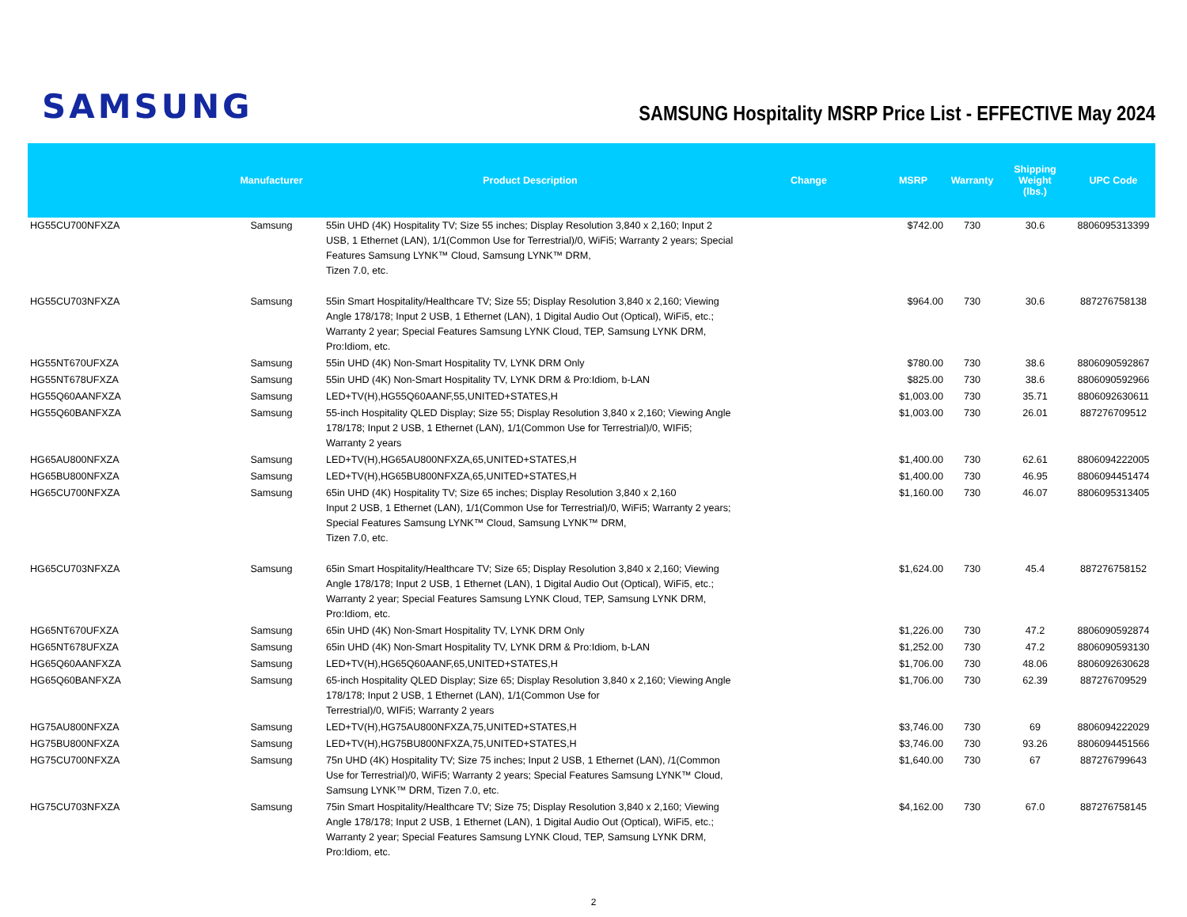SAMSUNG
SAMSUNG Hospitality MSRP Price List - EFFECTIVE May 2024
| | Manufacturer | Product Description | Change | MSRP | Warranty | Shipping Weight (lbs.) | UPC Code |
| --- | --- | --- | --- | --- | --- | --- | --- |
| HG55CU700NFXZA | Samsung | 55in UHD (4K) Hospitality TV; Size 55 inches; Display Resolution 3,840 x 2,160; Input 2 USB, 1 Ethernet (LAN), 1/1(Common Use for Terrestrial)/0, WiFi5; Warranty 2 years; Special Features Samsung LYNK™ Cloud, Samsung LYNK™ DRM, Tizen 7.0, etc. | | $742.00 | 730 | 30.6 | 8806095313399 |
| HG55CU703NFXZA | Samsung | 55in Smart Hospitality/Healthcare TV; Size 55; Display Resolution 3,840 x 2,160; Viewing Angle 178/178; Input 2 USB, 1 Ethernet (LAN), 1 Digital Audio Out (Optical), WiFi5, etc.; Warranty 2 year; Special Features Samsung LYNK Cloud, TEP, Samsung LYNK DRM, Pro:Idiom, etc. | | $964.00 | 730 | 30.6 | 887276758138 |
| HG55NT670UFXZA | Samsung | 55in UHD (4K) Non-Smart Hospitality TV, LYNK DRM Only | | $780.00 | 730 | 38.6 | 8806090592867 |
| HG55NT678UFXZA | Samsung | 55in UHD (4K) Non-Smart Hospitality TV, LYNK DRM & Pro:Idiom, b-LAN | | $825.00 | 730 | 38.6 | 8806090592966 |
| HG55Q60AANFXZA | Samsung | LED+TV(H),HG55Q60AANF,55,UNITED+STATES,H | | $1,003.00 | 730 | 35.71 | 8806092630611 |
| HG55Q60BANFXZA | Samsung | 55-inch Hospitality QLED Display; Size 55; Display Resolution 3,840 x 2,160; Viewing Angle 178/178; Input 2 USB, 1 Ethernet (LAN), 1/1(Common Use for Terrestrial)/0, WIFi5; Warranty 2 years | | $1,003.00 | 730 | 26.01 | 887276709512 |
| HG65AU800NFXZA | Samsung | LED+TV(H),HG65AU800NFXZA,65,UNITED+STATES,H | | $1,400.00 | 730 | 62.61 | 8806094222005 |
| HG65BU800NFXZA | Samsung | LED+TV(H),HG65BU800NFXZA,65,UNITED+STATES,H | | $1,400.00 | 730 | 46.95 | 8806094451474 |
| HG65CU700NFXZA | Samsung | 65in UHD (4K) Hospitality TV; Size 65 inches; Display Resolution 3,840 x 2,160 Input 2 USB, 1 Ethernet (LAN), 1/1(Common Use for Terrestrial)/0, WiFi5; Warranty 2 years; Special Features Samsung LYNK™ Cloud, Samsung LYNK™ DRM, Tizen 7.0, etc. | | $1,160.00 | 730 | 46.07 | 8806095313405 |
| HG65CU703NFXZA | Samsung | 65in Smart Hospitality/Healthcare TV; Size 65; Display Resolution 3,840 x 2,160; Viewing Angle 178/178; Input 2 USB, 1 Ethernet (LAN), 1 Digital Audio Out (Optical), WiFi5, etc.; Warranty 2 year; Special Features Samsung LYNK Cloud, TEP, Samsung LYNK DRM, Pro:Idiom, etc. | | $1,624.00 | 730 | 45.4 | 887276758152 |
| HG65NT670UFXZA | Samsung | 65in UHD (4K) Non-Smart Hospitality TV, LYNK DRM Only | | $1,226.00 | 730 | 47.2 | 8806090592874 |
| HG65NT678UFXZA | Samsung | 65in UHD (4K) Non-Smart Hospitality TV, LYNK DRM & Pro:Idiom, b-LAN | | $1,252.00 | 730 | 47.2 | 8806090593130 |
| HG65Q60AANFXZA | Samsung | LED+TV(H),HG65Q60AANF,65,UNITED+STATES,H | | $1,706.00 | 730 | 48.06 | 8806092630628 |
| HG65Q60BANFXZA | Samsung | 65-inch Hospitality QLED Display; Size 65; Display Resolution 3,840 x 2,160; Viewing Angle 178/178; Input 2 USB, 1 Ethernet (LAN), 1/1(Common Use for Terrestrial)/0, WIFi5; Warranty 2 years | | $1,706.00 | 730 | 62.39 | 887276709529 |
| HG75AU800NFXZA | Samsung | LED+TV(H),HG75AU800NFXZA,75,UNITED+STATES,H | | $3,746.00 | 730 | 69 | 8806094222029 |
| HG75BU800NFXZA | Samsung | LED+TV(H),HG75BU800NFXZA,75,UNITED+STATES,H | | $3,746.00 | 730 | 93.26 | 8806094451566 |
| HG75CU700NFXZA | Samsung | 75n UHD (4K) Hospitality TV; Size 75 inches; Input 2 USB, 1 Ethernet (LAN), /1(Common Use for Terrestrial)/0, WiFi5; Warranty 2 years; Special Features Samsung LYNK™ Cloud, Samsung LYNK™ DRM, Tizen 7.0, etc. | | $1,640.00 | 730 | 67 | 887276799643 |
| HG75CU703NFXZA | Samsung | 75in Smart Hospitality/Healthcare TV; Size 75; Display Resolution 3,840 x 2,160; Viewing Angle 178/178; Input 2 USB, 1 Ethernet (LAN), 1 Digital Audio Out (Optical), WiFi5, etc.; Warranty 2 year; Special Features Samsung LYNK Cloud, TEP, Samsung LYNK DRM, Pro:Idiom, etc. | | $4,162.00 | 730 | 67.0 | 887276758145 |
2